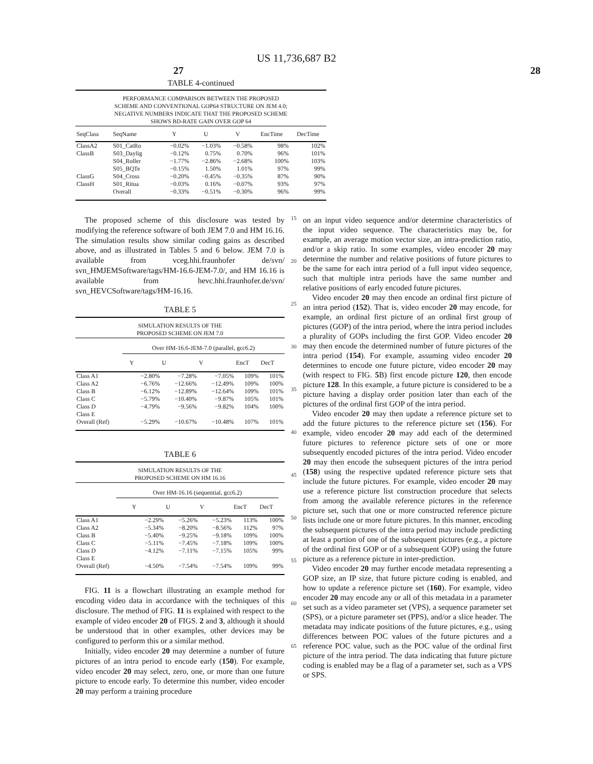US 11,736,687 B2
27 28
TABLE 4-continued
PERFORMANCE COMPARISON BETWEEN THE PROPOSED
SCHEME AND CONVENTIONAL GOP64 STRUCTURE ON JEM 4.0;
NEGATIVE NUMBERS INDICATE THAT THE PROPOSED SCHEME
SHOWS BD-RATE GAIN OVER GOP 64
| SeqClass | SeqName | Y | U | V | EncTime | DecTime |
| --- | --- | --- | --- | --- | --- | --- |
| ClassA2 | S01_CatRo | −0.02% | −1.03% | −0.58% | 98% | 102% |
| ClassB | S03_Daylig | −0.12% | 0.75% | 0.70% | 96% | 101% |
| | S04_Roller | −1.77% | −2.86% | −2.68% | 100% | 103% |
| | S05_BQTe | −0.15% | 1.50% | 1.01% | 97% | 99% |
| ClassG | S04_Cross | −0.20% | −0.45% | −0.35% | 87% | 90% |
| ClassH | S01_Ritua | −0.03% | 0.16% | −0.07% | 93% | 97% |
| | Overall | −0.33% | −0.51% | −0.30% | 96% | 99% |
The proposed scheme of this disclosure was tested by modifying the reference software of both JEM 7.0 and HM 16.16. The simulation results show similar coding gains as described above, and as illustrated in Tables 5 and 6 below. JEM 7.0 is available from vceg.hhi.fraunhofer de/svn/ svn_HMJEMSoftware/tags/HM-16.6-JEM-7.0/, and HM 16.16 is available from hevc.hhi.fraunhofer.de/svn/ svn_HEVCSoftware/tags/HM-16.16.
TABLE 5
SIMULATION RESULTS OF THE
PROPOSED SCHEME ON JEM 7.0
Over HM-16.6-JEM-7.0 (parallel, gcc6.2)
| | Y | U | V | EncT | DecT |
| --- | --- | --- | --- | --- | --- |
| Class A1 | −2.80% | −7.28% | −7.05% | 109% | 101% |
| Class A2 | −6.76% | −12.66% | −12.49% | 109% | 100% |
| Class B | −6.12% | −12.89% | −12.64% | 109% | 101% |
| Class C | −5.79% | −10.40% | −9.87% | 105% | 101% |
| Class D | −4.79% | −9.56% | −9.82% | 104% | 100% |
| Class E | | | | | |
| Overall (Ref) | −5.29% | −10.67% | −10.48% | 107% | 101% |
TABLE 6
SIMULATION RESULTS OF THE
PROPOSED SCHEME ON HM 16.16
Over HM-16.16 (sequential, gcc6.2)
| | Y | U | V | EncT | DecT |
| --- | --- | --- | --- | --- | --- |
| Class A1 | −2.29% | −5.26% | −5.23% | 113% | 100% |
| Class A2 | −5.34% | −8.20% | −8.56% | 112% | 97% |
| Class B | −5.40% | −9.25% | −9.18% | 109% | 100% |
| Class C | −5.11% | −7.45% | −7.18% | 109% | 100% |
| Class D | −4.12% | −7.11% | −7.15% | 105% | 99% |
| Class E | | | | | |
| Overall (Ref) | −4.50% | −7.54% | −7.54% | 109% | 99% |
FIG. 11 is a flowchart illustrating an example method for encoding video data in accordance with the techniques of this disclosure. The method of FIG. 11 is explained with respect to the example of video encoder 20 of FIGS. 2 and 3, although it should be understood that in other examples, other devices may be configured to perform this or a similar method.
Initially, video encoder 20 may determine a number of future pictures of an intra period to encode early (150). For example, video encoder 20 may select, zero, one, or more than one future picture to encode early. To determine this number, video encoder 20 may perform a training procedure
15
20
25
30
35
40
45
50
55
60
65
on an input video sequence and/or determine characteristics of the input video sequence. The characteristics may be, for example, an average motion vector size, an intra-prediction ratio, and/or a skip ratio. In some examples, video encoder 20 may determine the number and relative positions of future pictures to be the same for each intra period of a full input video sequence, such that multiple intra periods have the same number and relative positions of early encoded future pictures.
Video encoder 20 may then encode an ordinal first picture of an intra period (152). That is, video encoder 20 may encode, for example, an ordinal first picture of an ordinal first group of pictures (GOP) of the intra period, where the intra period includes a plurality of GOPs including the first GOP. Video encoder 20 may then encode the determined number of future pictures of the intra period (154). For example, assuming video encoder 20 determines to encode one future picture, video encoder 20 may (with respect to FIG. 5 B) first encode picture 120, then encode picture 128. In this example, a future picture is considered to be a picture having a display order position later than each of the pictures of the ordinal first GOP of the intra period.
Video encoder 20 may then update a reference picture set to add the future pictures to the reference picture set (156). For example, video encoder 20 may add each of the determined future pictures to reference picture sets of one or more subsequently encoded pictures of the intra period. Video encoder 20 may then encode the subsequent pictures of the intra period (158) using the respective updated reference picture sets that include the future pictures. For example, video encoder 20 may use a reference picture list construction procedure that selects from among the available reference pictures in the reference picture set, such that one or more constructed reference picture lists include one or more future pictures. In this manner, encoding the subsequent pictures of the intra period may include predicting at least a portion of one of the subsequent pictures (e.g., a picture of the ordinal first GOP or of a subsequent GOP) using the future picture as a reference picture in inter-prediction.
Video encoder 20 may further encode metadata representing a GOP size, an IP size, that future picture coding is enabled, and how to update a reference picture set (160). For example, video encoder 20 may encode any or all of this metadata in a parameter set such as a video parameter set (VPS), a sequence parameter set (SPS), or a picture parameter set (PPS), and/or a slice header. The metadata may indicate positions of the future pictures, e.g., using differences between POC values of the future pictures and a reference POC value, such as the POC value of the ordinal first picture of the intra period. The data indicating that future picture coding is enabled may be a flag of a parameter set, such as a VPS or SPS.